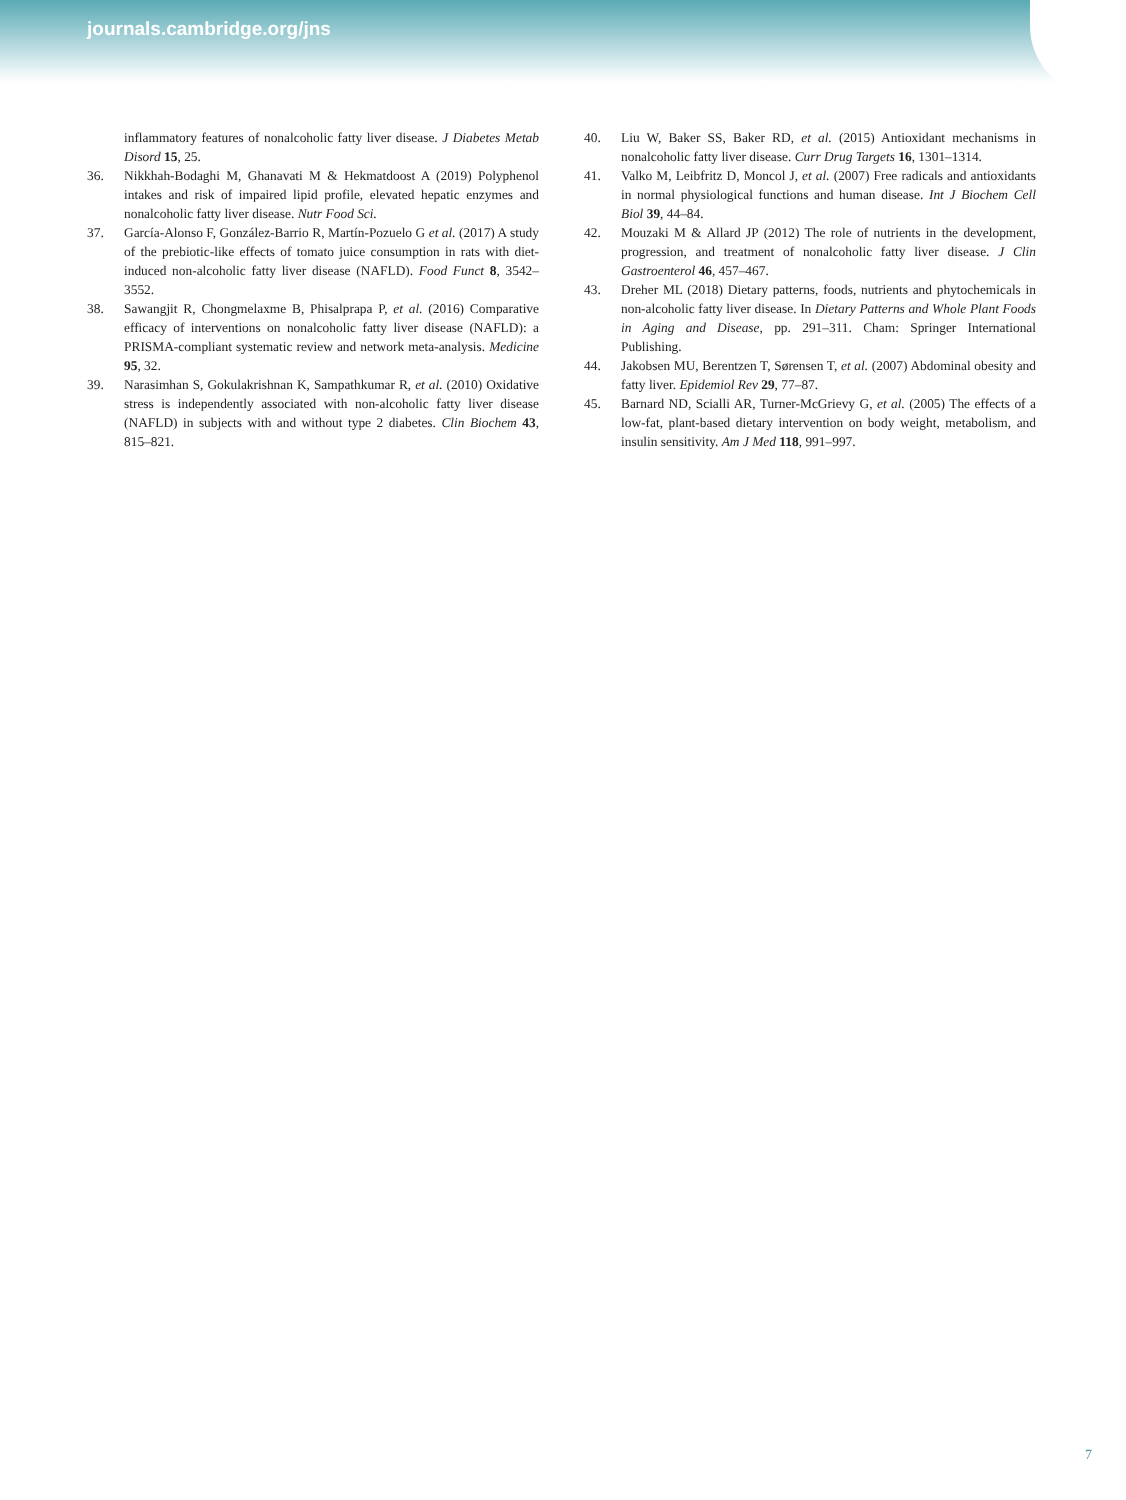journals.cambridge.org/jns
inflammatory features of nonalcoholic fatty liver disease. J Diabetes Metab Disord 15, 25.
36. Nikkhah-Bodaghi M, Ghanavati M & Hekmatdoost A (2019) Polyphenol intakes and risk of impaired lipid profile, elevated hepatic enzymes and nonalcoholic fatty liver disease. Nutr Food Sci.
37. García-Alonso F, González-Barrio R, Martín-Pozuelo G et al. (2017) A study of the prebiotic-like effects of tomato juice consumption in rats with diet-induced non-alcoholic fatty liver disease (NAFLD). Food Funct 8, 3542–3552.
38. Sawangjit R, Chongmelaxme B, Phisalprapa P, et al. (2016) Comparative efficacy of interventions on nonalcoholic fatty liver disease (NAFLD): a PRISMA-compliant systematic review and network meta-analysis. Medicine 95, 32.
39. Narasimhan S, Gokulakrishnan K, Sampathkumar R, et al. (2010) Oxidative stress is independently associated with non-alcoholic fatty liver disease (NAFLD) in subjects with and without type 2 diabetes. Clin Biochem 43, 815–821.
40. Liu W, Baker SS, Baker RD, et al. (2015) Antioxidant mechanisms in nonalcoholic fatty liver disease. Curr Drug Targets 16, 1301–1314.
41. Valko M, Leibfritz D, Moncol J, et al. (2007) Free radicals and antioxidants in normal physiological functions and human disease. Int J Biochem Cell Biol 39, 44–84.
42. Mouzaki M & Allard JP (2012) The role of nutrients in the development, progression, and treatment of nonalcoholic fatty liver disease. J Clin Gastroenterol 46, 457–467.
43. Dreher ML (2018) Dietary patterns, foods, nutrients and phytochemicals in non-alcoholic fatty liver disease. In Dietary Patterns and Whole Plant Foods in Aging and Disease, pp. 291–311. Cham: Springer International Publishing.
44. Jakobsen MU, Berentzen T, Sørensen T, et al. (2007) Abdominal obesity and fatty liver. Epidemiol Rev 29, 77–87.
45. Barnard ND, Scialli AR, Turner-McGrievy G, et al. (2005) The effects of a low-fat, plant-based dietary intervention on body weight, metabolism, and insulin sensitivity. Am J Med 118, 991–997.
7